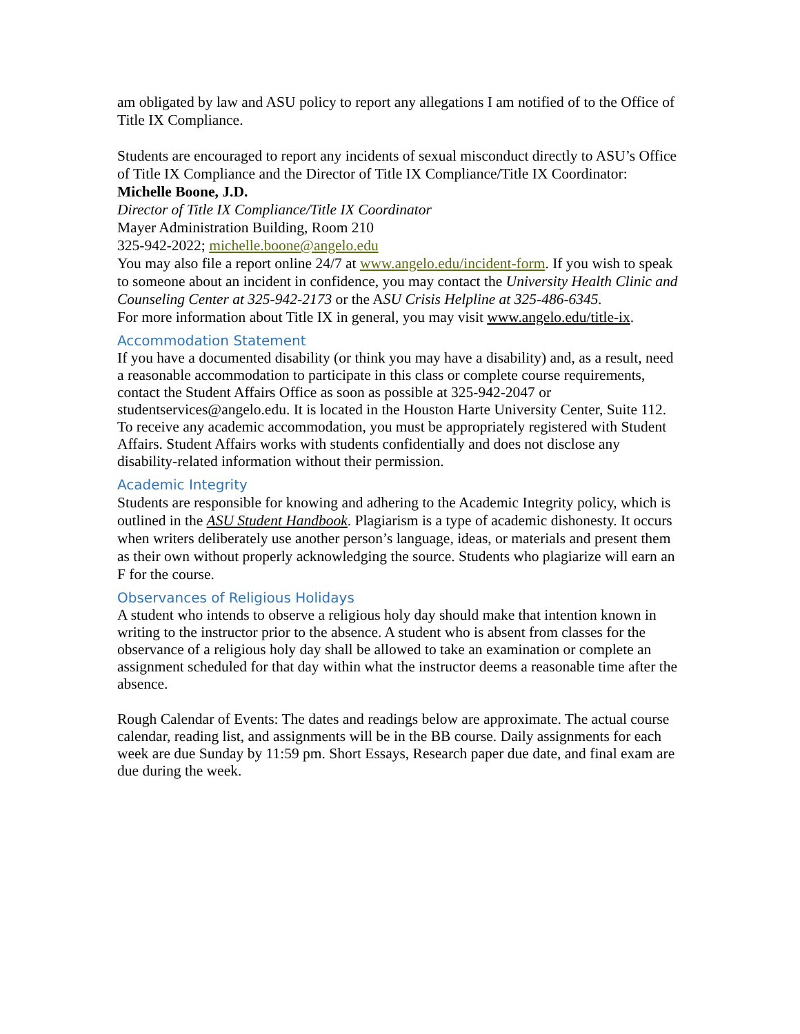am obligated by law and ASU policy to report any allegations I am notified of to the Office of Title IX Compliance.
Students are encouraged to report any incidents of sexual misconduct directly to ASU’s Office of Title IX Compliance and the Director of Title IX Compliance/Title IX Coordinator:
Michelle Boone, J.D.
Director of Title IX Compliance/Title IX Coordinator
Mayer Administration Building, Room 210
325-942-2022; michelle.boone@angelo.edu
You may also file a report online 24/7 at www.angelo.edu/incident-form. If you wish to speak to someone about an incident in confidence, you may contact the University Health Clinic and Counseling Center at 325-942-2173 or the ASU Crisis Helpline at 325-486-6345.
For more information about Title IX in general, you may visit www.angelo.edu/title-ix.
Accommodation Statement
If you have a documented disability (or think you may have a disability) and, as a result, need a reasonable accommodation to participate in this class or complete course requirements, contact the Student Affairs Office as soon as possible at 325-942-2047 or studentservices@angelo.edu. It is located in the Houston Harte University Center, Suite 112. To receive any academic accommodation, you must be appropriately registered with Student Affairs. Student Affairs works with students confidentially and does not disclose any disability-related information without their permission.
Academic Integrity
Students are responsible for knowing and adhering to the Academic Integrity policy, which is outlined in the ASU Student Handbook. Plagiarism is a type of academic dishonesty. It occurs when writers deliberately use another person’s language, ideas, or materials and present them as their own without properly acknowledging the source. Students who plagiarize will earn an F for the course.
Observances of Religious Holidays
A student who intends to observe a religious holy day should make that intention known in writing to the instructor prior to the absence. A student who is absent from classes for the observance of a religious holy day shall be allowed to take an examination or complete an assignment scheduled for that day within what the instructor deems a reasonable time after the absence.
Rough Calendar of Events: The dates and readings below are approximate. The actual course calendar, reading list, and assignments will be in the BB course. Daily assignments for each week are due Sunday by 11:59 pm. Short Essays, Research paper due date, and final exam are due during the week.